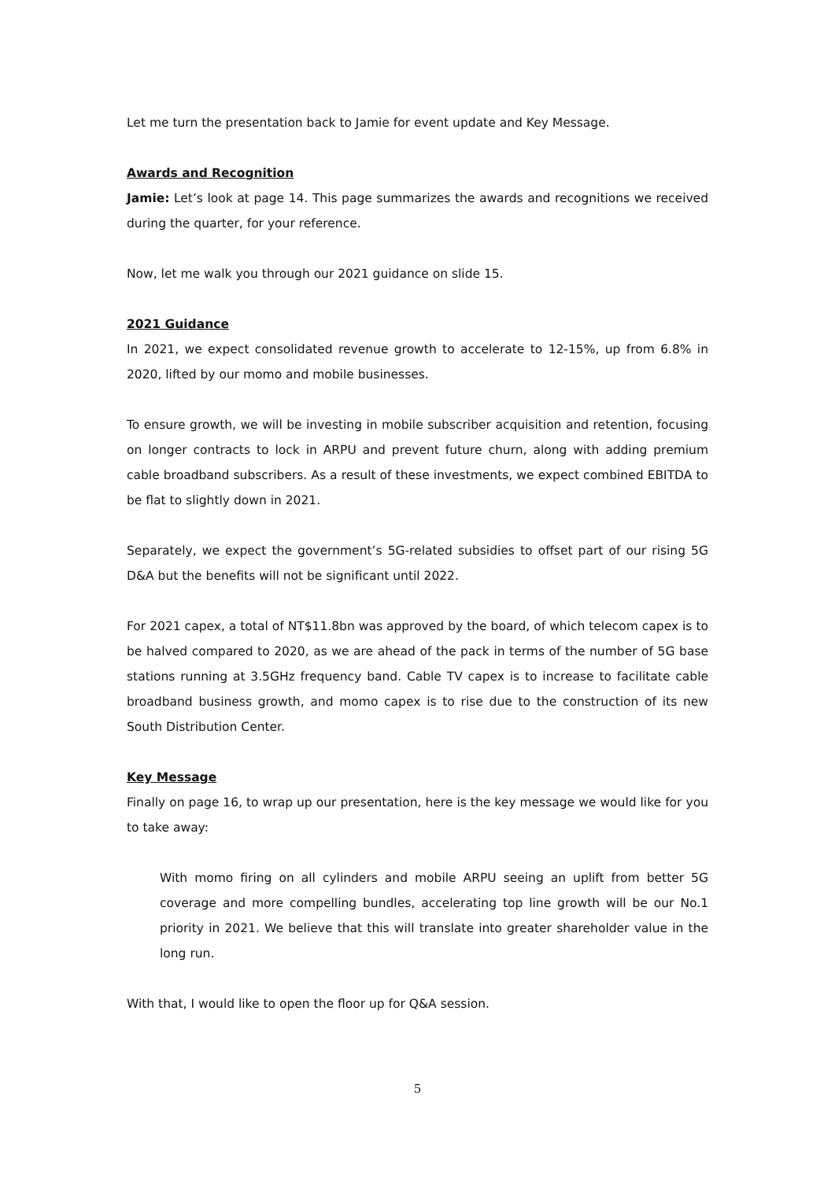Let me turn the presentation back to Jamie for event update and Key Message.
Awards and Recognition
Jamie: Let’s look at page 14. This page summarizes the awards and recognitions we received during the quarter, for your reference.
Now, let me walk you through our 2021 guidance on slide 15.
2021 Guidance
In 2021, we expect consolidated revenue growth to accelerate to 12-15%, up from 6.8% in 2020, lifted by our momo and mobile businesses.
To ensure growth, we will be investing in mobile subscriber acquisition and retention, focusing on longer contracts to lock in ARPU and prevent future churn, along with adding premium cable broadband subscribers. As a result of these investments, we expect combined EBITDA to be flat to slightly down in 2021.
Separately, we expect the government’s 5G-related subsidies to offset part of our rising 5G D&A but the benefits will not be significant until 2022.
For 2021 capex, a total of NT$11.8bn was approved by the board, of which telecom capex is to be halved compared to 2020, as we are ahead of the pack in terms of the number of 5G base stations running at 3.5GHz frequency band. Cable TV capex is to increase to facilitate cable broadband business growth, and momo capex is to rise due to the construction of its new South Distribution Center.
Key Message
Finally on page 16, to wrap up our presentation, here is the key message we would like for you to take away:
With momo firing on all cylinders and mobile ARPU seeing an uplift from better 5G coverage and more compelling bundles, accelerating top line growth will be our No.1 priority in 2021. We believe that this will translate into greater shareholder value in the long run.
With that, I would like to open the floor up for Q&A session.
5